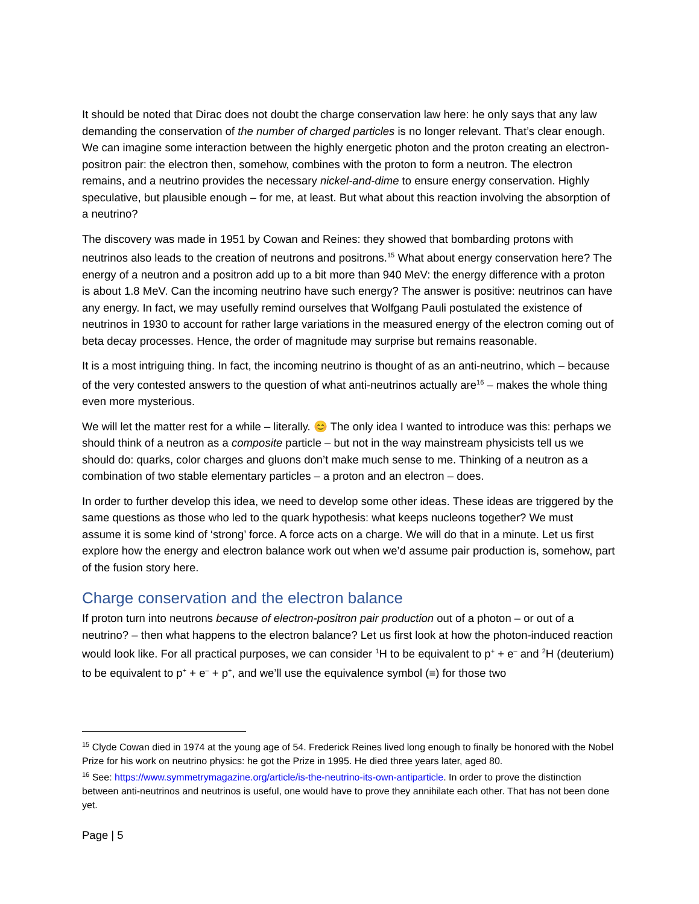It should be noted that Dirac does not doubt the charge conservation law here: he only says that any law demanding the conservation of the number of charged particles is no longer relevant. That’s clear enough. We can imagine some interaction between the highly energetic photon and the proton creating an electron-positron pair: the electron then, somehow, combines with the proton to form a neutron. The electron remains, and a neutrino provides the necessary nickel-and-dime to ensure energy conservation. Highly speculative, but plausible enough – for me, at least. But what about this reaction involving the absorption of a neutrino?
The discovery was made in 1951 by Cowan and Reines: they showed that bombarding protons with neutrinos also leads to the creation of neutrons and positrons.<sup>15</sup> What about energy conservation here? The energy of a neutron and a positron add up to a bit more than 940 MeV: the energy difference with a proton is about 1.8 MeV. Can the incoming neutrino have such energy? The answer is positive: neutrinos can have any energy. In fact, we may usefully remind ourselves that Wolfgang Pauli postulated the existence of neutrinos in 1930 to account for rather large variations in the measured energy of the electron coming out of beta decay processes. Hence, the order of magnitude may surprise but remains reasonable.
It is a most intriguing thing. In fact, the incoming neutrino is thought of as an anti-neutrino, which – because of the very contested answers to the question of what anti-neutrinos actually are<sup>16</sup> – makes the whole thing even more mysterious.
We will let the matter rest for a while – literally. 😊 The only idea I wanted to introduce was this: perhaps we should think of a neutron as a composite particle – but not in the way mainstream physicists tell us we should do: quarks, color charges and gluons don’t make much sense to me. Thinking of a neutron as a combination of two stable elementary particles – a proton and an electron – does.
In order to further develop this idea, we need to develop some other ideas. These ideas are triggered by the same questions as those who led to the quark hypothesis: what keeps nucleons together? We must assume it is some kind of ‘strong’ force. A force acts on a charge. We will do that in a minute. Let us first explore how the energy and electron balance work out when we’d assume pair production is, somehow, part of the fusion story here.
Charge conservation and the electron balance
If proton turn into neutrons because of electron-positron pair production out of a photon – or out of a neutrino? – then what happens to the electron balance? Let us first look at how the photon-induced reaction would look like. For all practical purposes, we can consider <sup>1</sup>H to be equivalent to p<sup>+</sup> + e<sup>–</sup> and <sup>2</sup>H (deuterium) to be equivalent to p<sup>+</sup> + e<sup>–</sup> + p<sup>+</sup>, and we’ll use the equivalence symbol (≡) for those two
<sup>15</sup> Clyde Cowan died in 1974 at the young age of 54. Frederick Reines lived long enough to finally be honored with the Nobel Prize for his work on neutrino physics: he got the Prize in 1995. He died three years later, aged 80.
<sup>16</sup> See: https://www.symmetrymagazine.org/article/is-the-neutrino-its-own-antiparticle. In order to prove the distinction between anti-neutrinos and neutrinos is useful, one would have to prove they annihilate each other. That has not been done yet.
Page | 5